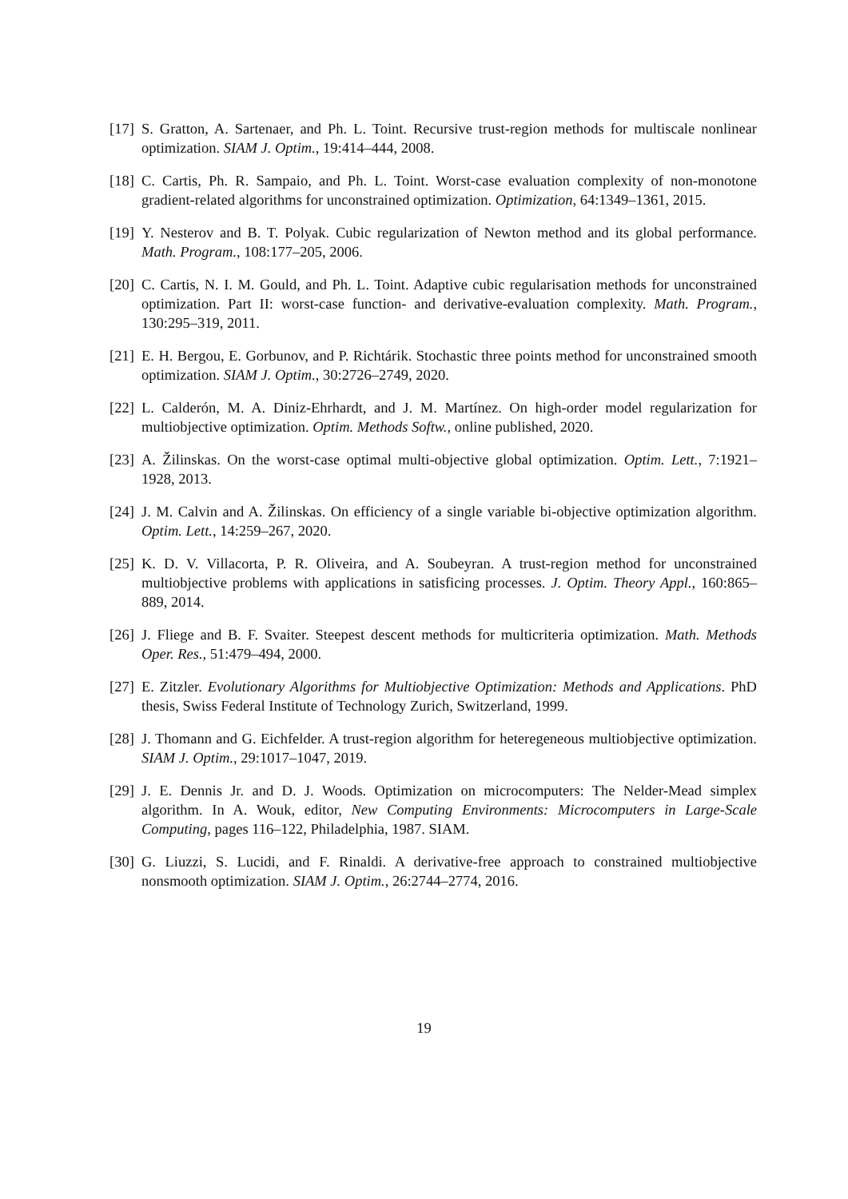[17]
S. Gratton, A. Sartenaer, and Ph. L. Toint. Recursive trust-region methods for multiscale nonlinear optimization. SIAM J. Optim., 19:414–444, 2008.
[18]
C. Cartis, Ph. R. Sampaio, and Ph. L. Toint. Worst-case evaluation complexity of non-monotone gradient-related algorithms for unconstrained optimization. Optimization, 64:1349–1361, 2015.
[19]
Y. Nesterov and B. T. Polyak. Cubic regularization of Newton method and its global performance. Math. Program., 108:177–205, 2006.
[20]
C. Cartis, N. I. M. Gould, and Ph. L. Toint. Adaptive cubic regularisation methods for unconstrained optimization. Part II: worst-case function- and derivative-evaluation complexity. Math. Program., 130:295–319, 2011.
[21]
E. H. Bergou, E. Gorbunov, and P. Richtárik. Stochastic three points method for unconstrained smooth optimization. SIAM J. Optim., 30:2726–2749, 2020.
[22]
L. Calderón, M. A. Diniz-Ehrhardt, and J. M. Martínez. On high-order model regularization for multiobjective optimization. Optim. Methods Softw., online published, 2020.
[23]
A. Žilinskas. On the worst-case optimal multi-objective global optimization. Optim. Lett., 7:1921–1928, 2013.
[24]
J. M. Calvin and A. Žilinskas. On efficiency of a single variable bi-objective optimization algorithm. Optim. Lett., 14:259–267, 2020.
[25]
K. D. V. Villacorta, P. R. Oliveira, and A. Soubeyran. A trust-region method for unconstrained multiobjective problems with applications in satisficing processes. J. Optim. Theory Appl., 160:865–889, 2014.
[26]
J. Fliege and B. F. Svaiter. Steepest descent methods for multicriteria optimization. Math. Methods Oper. Res., 51:479–494, 2000.
[27]
E. Zitzler. Evolutionary Algorithms for Multiobjective Optimization: Methods and Applications. PhD thesis, Swiss Federal Institute of Technology Zurich, Switzerland, 1999.
[28]
J. Thomann and G. Eichfelder. A trust-region algorithm for heteregeneous multiobjective optimization. SIAM J. Optim., 29:1017–1047, 2019.
[29]
J. E. Dennis Jr. and D. J. Woods. Optimization on microcomputers: The Nelder-Mead simplex algorithm. In A. Wouk, editor, New Computing Environments: Microcomputers in Large-Scale Computing, pages 116–122, Philadelphia, 1987. SIAM.
[30]
G. Liuzzi, S. Lucidi, and F. Rinaldi. A derivative-free approach to constrained multiobjective nonsmooth optimization. SIAM J. Optim., 26:2744–2774, 2016.
19